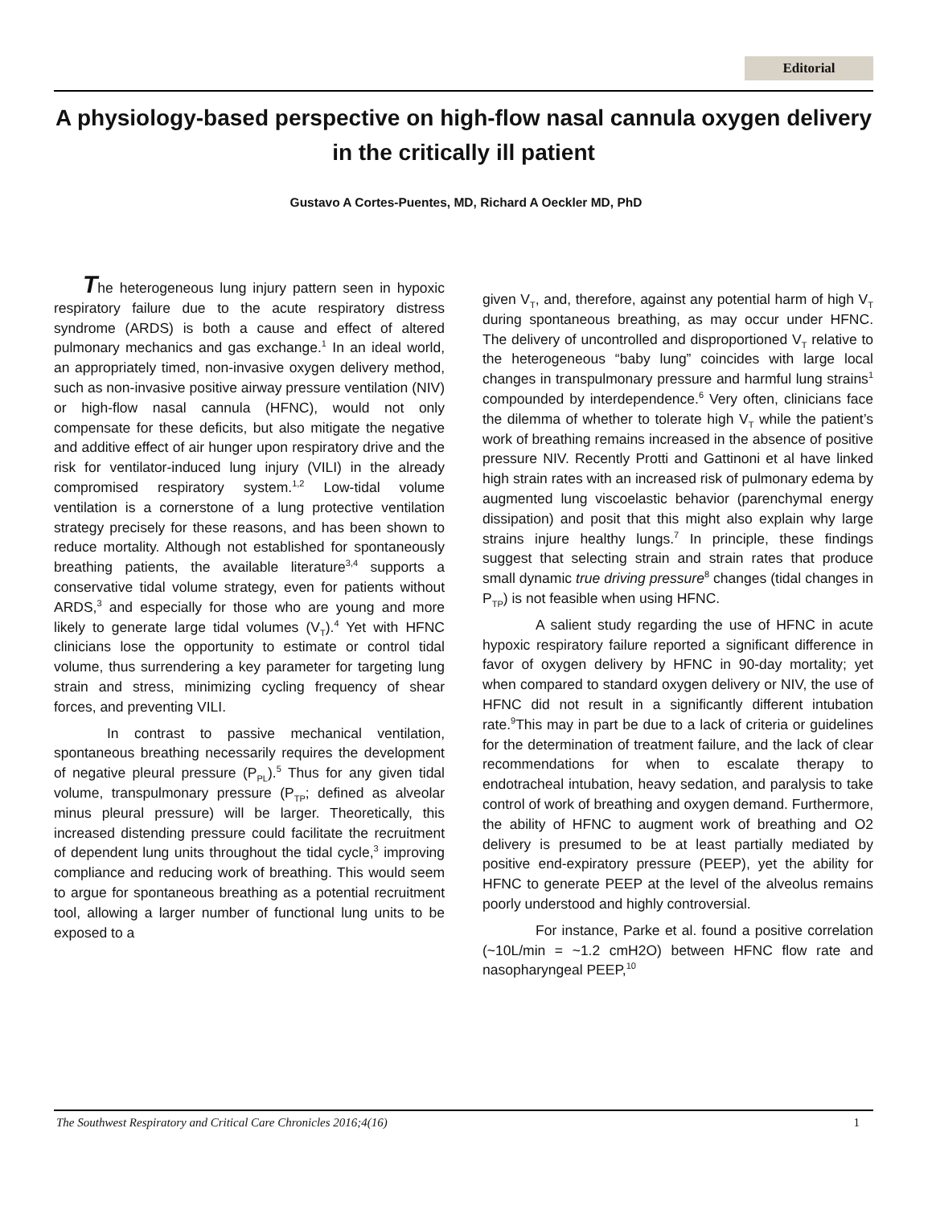Editorial
A physiology-based perspective on high-flow nasal cannula oxygen delivery in the critically ill patient
Gustavo A Cortes-Puentes, MD, Richard A Oeckler MD, PhD
The heterogeneous lung injury pattern seen in hypoxic respiratory failure due to the acute respiratory distress syndrome (ARDS) is both a cause and effect of altered pulmonary mechanics and gas exchange.<sup>1</sup> In an ideal world, an appropriately timed, non-invasive oxygen delivery method, such as non-invasive positive airway pressure ventilation (NIV) or high-flow nasal cannula (HFNC), would not only compensate for these deficits, but also mitigate the negative and additive effect of air hunger upon respiratory drive and the risk for ventilator-induced lung injury (VILI) in the already compromised respiratory system.<sup>1,2</sup> Low-tidal volume ventilation is a cornerstone of a lung protective ventilation strategy precisely for these reasons, and has been shown to reduce mortality. Although not established for spontaneously breathing patients, the available literature<sup>3,4</sup> supports a conservative tidal volume strategy, even for patients without ARDS,<sup>3</sup> and especially for those who are young and more likely to generate large tidal volumes (V<sub>T</sub>).<sup>4</sup> Yet with HFNC clinicians lose the opportunity to estimate or control tidal volume, thus surrendering a key parameter for targeting lung strain and stress, minimizing cycling frequency of shear forces, and preventing VILI.
In contrast to passive mechanical ventilation, spontaneous breathing necessarily requires the development of negative pleural pressure (P<sub>PL</sub>).<sup>5</sup> Thus for any given tidal volume, transpulmonary pressure (P<sub>TP</sub>; defined as alveolar minus pleural pressure) will be larger. Theoretically, this increased distending pressure could facilitate the recruitment of dependent lung units throughout the tidal cycle,<sup>3</sup> improving compliance and reducing work of breathing. This would seem to argue for spontaneous breathing as a potential recruitment tool, allowing a larger number of functional lung units to be exposed to a
given V<sub>T</sub>, and, therefore, against any potential harm of high V<sub>T</sub> during spontaneous breathing, as may occur under HFNC. The delivery of uncontrolled and disproportioned V<sub>T</sub> relative to the heterogeneous “baby lung” coincides with large local changes in transpulmonary pressure and harmful lung strains<sup>1</sup> compounded by interdependence.<sup>6</sup> Very often, clinicians face the dilemma of whether to tolerate high V<sub>T</sub> while the patient’s work of breathing remains increased in the absence of positive pressure NIV. Recently Protti and Gattinoni et al have linked high strain rates with an increased risk of pulmonary edema by augmented lung viscoelastic behavior (parenchymal energy dissipation) and posit that this might also explain why large strains injure healthy lungs.<sup>7</sup> In principle, these findings suggest that selecting strain and strain rates that produce small dynamic true driving pressure<sup>8</sup> changes (tidal changes in P<sub>TP</sub>) is not feasible when using HFNC.
A salient study regarding the use of HFNC in acute hypoxic respiratory failure reported a significant difference in favor of oxygen delivery by HFNC in 90-day mortality; yet when compared to standard oxygen delivery or NIV, the use of HFNC did not result in a significantly different intubation rate.<sup>9</sup>This may in part be due to a lack of criteria or guidelines for the determination of treatment failure, and the lack of clear recommendations for when to escalate therapy to endotracheal intubation, heavy sedation, and paralysis to take control of work of breathing and oxygen demand. Furthermore, the ability of HFNC to augment work of breathing and O2 delivery is presumed to be at least partially mediated by positive end-expiratory pressure (PEEP), yet the ability for HFNC to generate PEEP at the level of the alveolus remains poorly understood and highly controversial.
For instance, Parke et al. found a positive correlation (~10L/min = ~1.2 cmH2O) between HFNC flow rate and nasopharyngeal PEEP,<sup>10</sup>
The Southwest Respiratory and Critical Care Chronicles 2016;4(16) 1